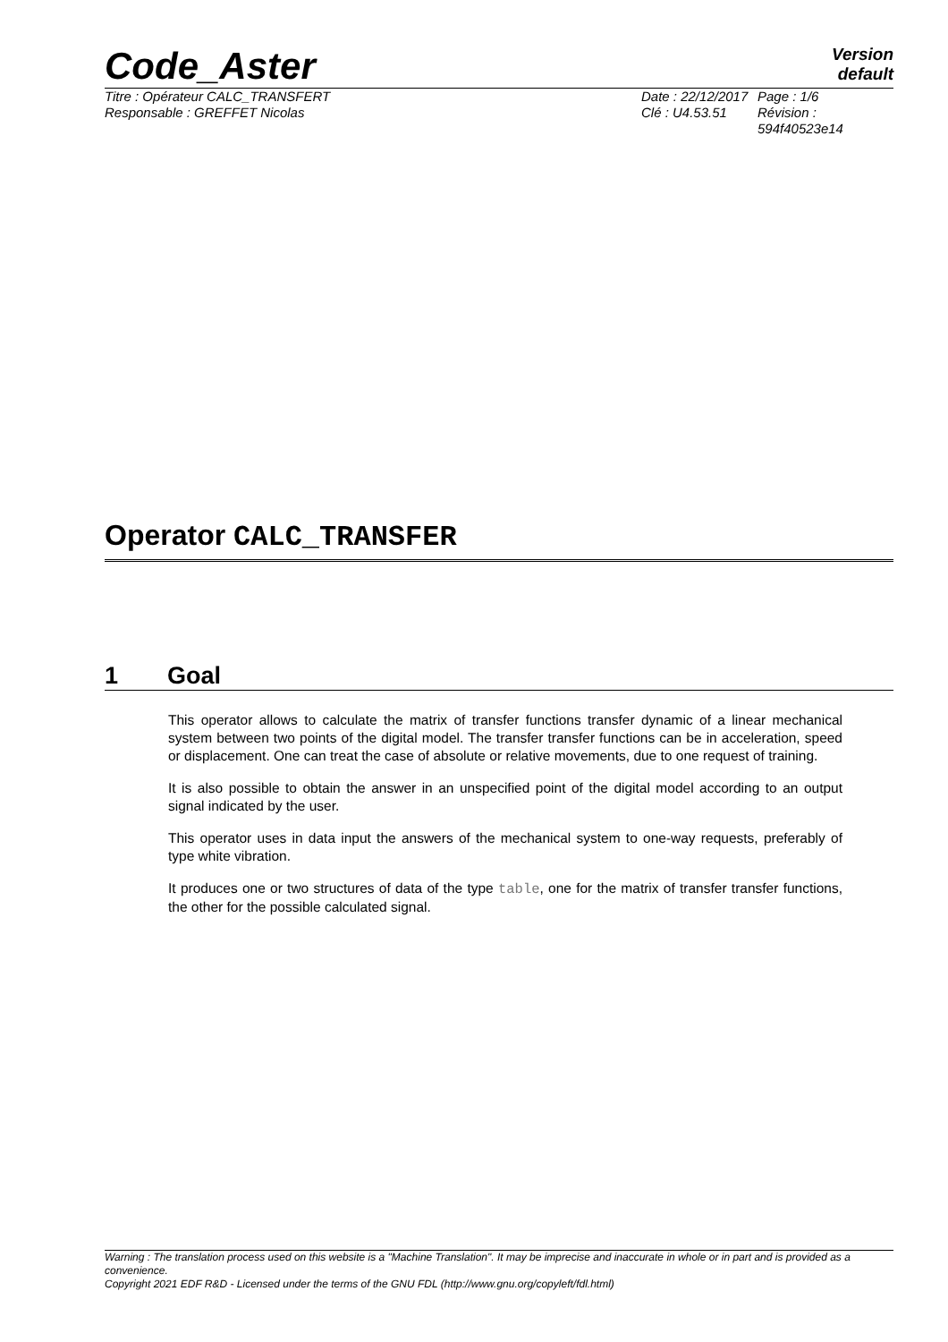Code_Aster
Version
default
Titre : Opérateur CALC_TRANSFERT
Responsable : GREFFET Nicolas
Date : 22/12/2017
Clé : U4.53.51
Page : 1/6
Révision :
594f40523e14
Operator CALC_TRANSFER
1 Goal
This operator allows to calculate the matrix of transfer functions transfer dynamic of a linear mechanical system between two points of the digital model. The transfer transfer functions can be in acceleration, speed or displacement. One can treat the case of absolute or relative movements, due to one request of training.
It is also possible to obtain the answer in an unspecified point of the digital model according to an output signal indicated by the user.
This operator uses in data input the answers of the mechanical system to one-way requests, preferably of type white vibration.
It produces one or two structures of data of the type table, one for the matrix of transfer transfer functions, the other for the possible calculated signal.
Warning : The translation process used on this website is a "Machine Translation". It may be imprecise and inaccurate in whole or in part and is provided as a convenience.
Copyright 2021 EDF R&D - Licensed under the terms of the GNU FDL (http://www.gnu.org/copyleft/fdl.html)